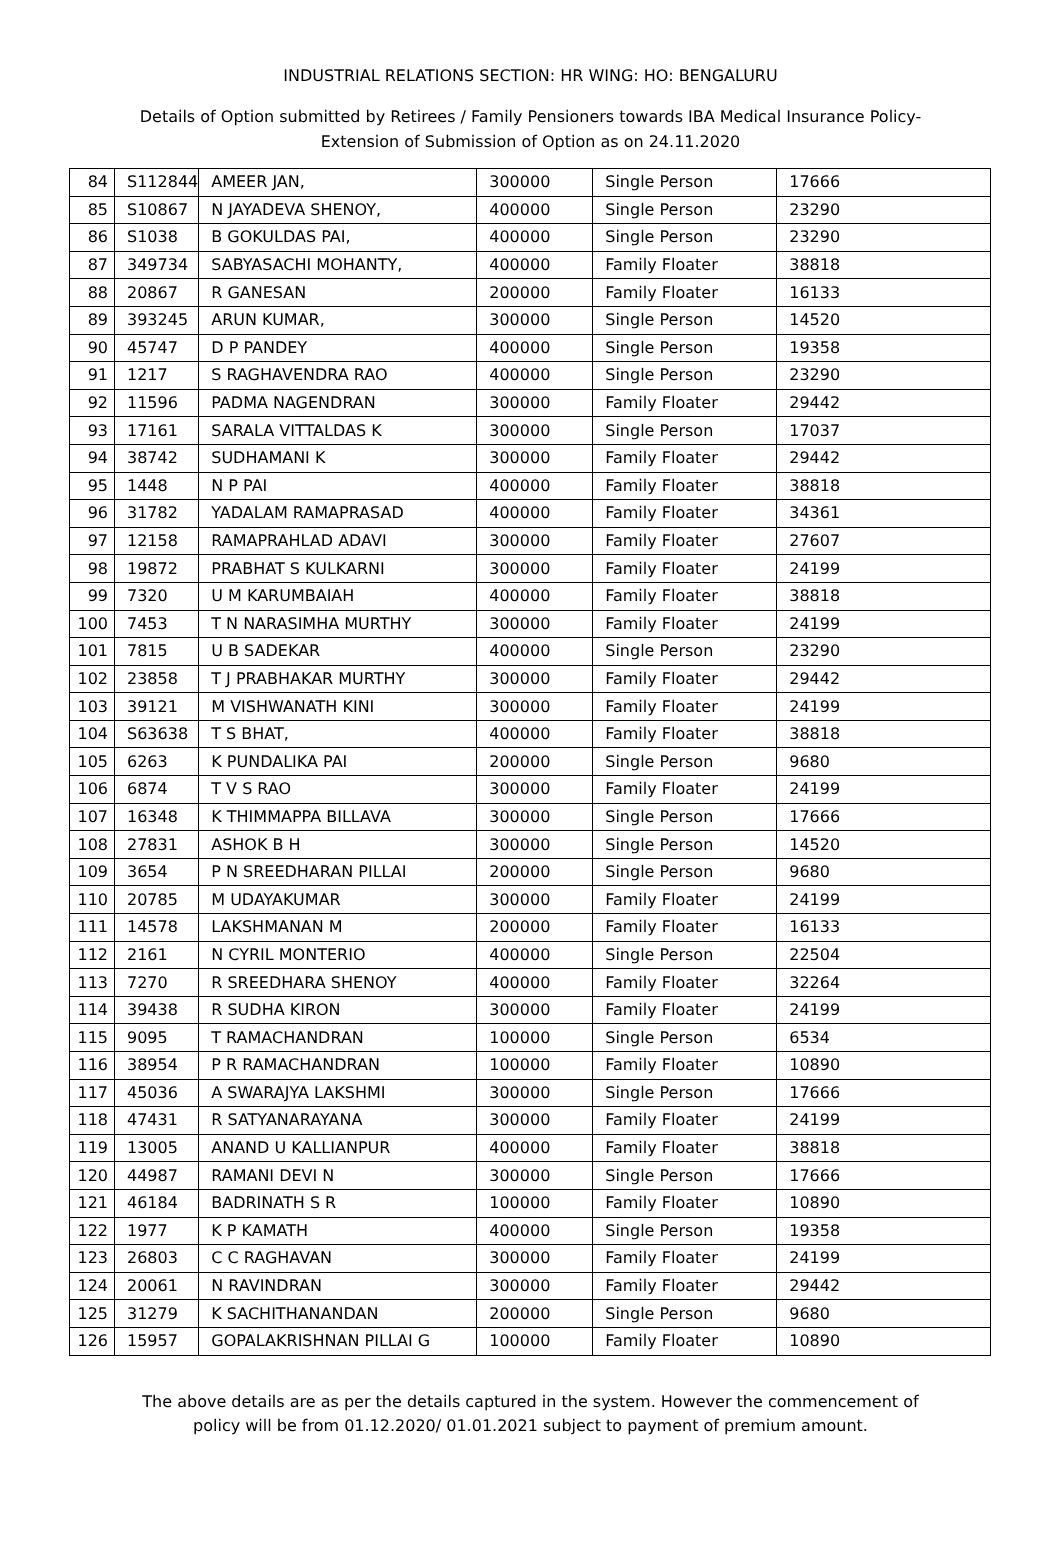INDUSTRIAL RELATIONS SECTION: HR WING: HO: BENGALURU
Details of Option submitted by Retirees / Family Pensioners towards IBA Medical Insurance Policy-
Extension of Submission of Option as on 24.11.2020
| 84 | S112844 | AMEER JAN, | 300000 | Single Person | 17666 |
| 85 | S10867 | N JAYADEVA SHENOY, | 400000 | Single Person | 23290 |
| 86 | S1038 | B GOKULDAS PAI, | 400000 | Single Person | 23290 |
| 87 | 349734 | SABYASACHI MOHANTY, | 400000 | Family Floater | 38818 |
| 88 | 20867 | R GANESAN | 200000 | Family Floater | 16133 |
| 89 | 393245 | ARUN KUMAR, | 300000 | Single Person | 14520 |
| 90 | 45747 | D P PANDEY | 400000 | Single Person | 19358 |
| 91 | 1217 | S RAGHAVENDRA RAO | 400000 | Single Person | 23290 |
| 92 | 11596 | PADMA NAGENDRAN | 300000 | Family Floater | 29442 |
| 93 | 17161 | SARALA VITTALDAS K | 300000 | Single Person | 17037 |
| 94 | 38742 | SUDHAMANI K | 300000 | Family Floater | 29442 |
| 95 | 1448 | N P PAI | 400000 | Family Floater | 38818 |
| 96 | 31782 | YADALAM RAMAPRASAD | 400000 | Family Floater | 34361 |
| 97 | 12158 | RAMAPRAHLAD ADAVI | 300000 | Family Floater | 27607 |
| 98 | 19872 | PRABHAT S KULKARNI | 300000 | Family Floater | 24199 |
| 99 | 7320 | U M KARUMBAIAH | 400000 | Family Floater | 38818 |
| 100 | 7453 | T N NARASIMHA MURTHY | 300000 | Family Floater | 24199 |
| 101 | 7815 | U B SADEKAR | 400000 | Single Person | 23290 |
| 102 | 23858 | T J PRABHAKAR MURTHY | 300000 | Family Floater | 29442 |
| 103 | 39121 | M VISHWANATH KINI | 300000 | Family Floater | 24199 |
| 104 | S63638 | T S BHAT, | 400000 | Family Floater | 38818 |
| 105 | 6263 | K PUNDALIKA PAI | 200000 | Single Person | 9680 |
| 106 | 6874 | T V S RAO | 300000 | Family Floater | 24199 |
| 107 | 16348 | K THIMMAPPA BILLAVA | 300000 | Single Person | 17666 |
| 108 | 27831 | ASHOK B H | 300000 | Single Person | 14520 |
| 109 | 3654 | P N SREEDHARAN PILLAI | 200000 | Single Person | 9680 |
| 110 | 20785 | M UDAYAKUMAR | 300000 | Family Floater | 24199 |
| 111 | 14578 | LAKSHMANAN M | 200000 | Family Floater | 16133 |
| 112 | 2161 | N CYRIL MONTERIO | 400000 | Single Person | 22504 |
| 113 | 7270 | R SREEDHARA SHENOY | 400000 | Family Floater | 32264 |
| 114 | 39438 | R SUDHA KIRON | 300000 | Family Floater | 24199 |
| 115 | 9095 | T RAMACHANDRAN | 100000 | Single Person | 6534 |
| 116 | 38954 | P R RAMACHANDRAN | 100000 | Family Floater | 10890 |
| 117 | 45036 | A SWARAJYA LAKSHMI | 300000 | Single Person | 17666 |
| 118 | 47431 | R SATYANARAYANA | 300000 | Family Floater | 24199 |
| 119 | 13005 | ANAND U KALLIANPUR | 400000 | Family Floater | 38818 |
| 120 | 44987 | RAMANI DEVI N | 300000 | Single Person | 17666 |
| 121 | 46184 | BADRINATH S R | 100000 | Family Floater | 10890 |
| 122 | 1977 | K P KAMATH | 400000 | Single Person | 19358 |
| 123 | 26803 | C C RAGHAVAN | 300000 | Family Floater | 24199 |
| 124 | 20061 | N RAVINDRAN | 300000 | Family Floater | 29442 |
| 125 | 31279 | K SACHITHANANDAN | 200000 | Single Person | 9680 |
| 126 | 15957 | GOPALAKRISHNAN PILLAI G | 100000 | Family Floater | 10890 |
The above details are as per the details captured in the system. However the commencement of
policy will be from 01.12.2020/ 01.01.2021 subject to payment of premium amount.